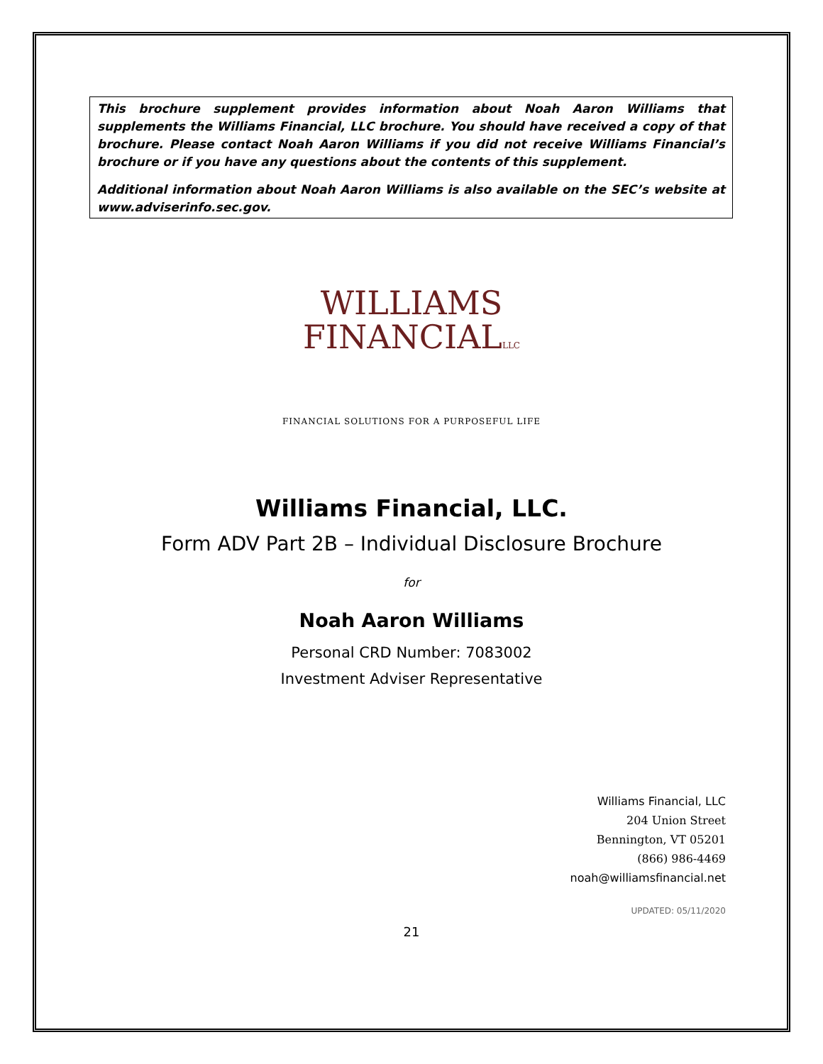This brochure supplement provides information about Noah Aaron Williams that supplements the Williams Financial, LLC brochure. You should have received a copy of that brochure. Please contact Noah Aaron Williams if you did not receive Williams Financial’s brochure or if you have any questions about the contents of this supplement.
Additional information about Noah Aaron Williams is also available on the SEC’s website at www.adviserinfo.sec.gov.
WILLIAMS
FINANCIALLLC
FINANCIAL SOLUTIONS FOR A PURPOSEFUL LIFE
Williams Financial, LLC.
Form ADV Part 2B – Individual Disclosure Brochure
for
Noah Aaron Williams
Personal CRD Number: 7083002
Investment Adviser Representative
Williams Financial, LLC
204 Union Street
Bennington, VT 05201
(866) 986-4469
noah@williamsfinancial.net
UPDATED: 05/11/2020
21